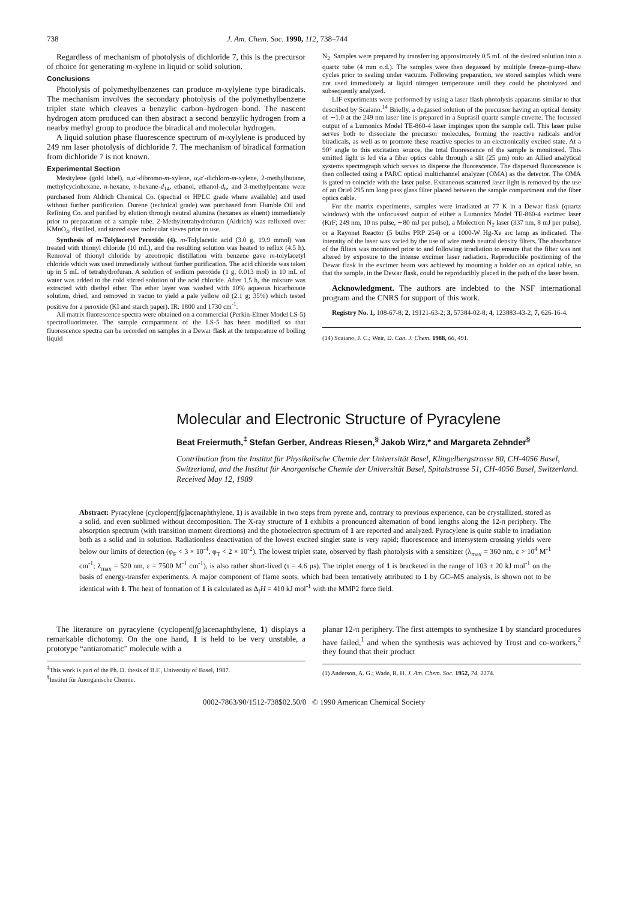738 J. Am. Chem. Soc. 1990, 112, 738–744
Regardless of mechanism of photolysis of dichloride 7, this is the precursor of choice for generating m-xylene in liquid or solid solution.
Conclusions
Photolysis of polymethylbenzenes can produce m-xylylene type biradicals. The mechanism involves the secondary photolysis of the polymethylbenzene triplet state which cleaves a benzylic carbon–hydrogen bond. The nascent hydrogen atom produced can then abstract a second benzylic hydrogen from a nearby methyl group to produce the biradical and molecular hydrogen.
A liquid solution phase fluorescence spectrum of m-xylylene is produced by 249 nm laser photolysis of dichloride 7. The mechanism of biradical formation from dichloride 7 is not known.
Experimental Section
Mesitylene (gold label), α,α′-dibromo-m-xylene, α,α′-dichloro-m-xylene, 2-methylbutane, methylcyclohexane, n-hexane, n-hexane-d<sub>14</sub>, ethanol, ethanol-d<sub>6</sub>, and 3-methylpentane were purchased from Aldrich Chemical Co. (spectral or HPLC grade where available) and used without further purification. Durene (technical grade) was purchased from Humble Oil and Refining Co. and purified by elution through neutral alumina (hexanes as eluent) immediately prior to preparation of a sample tube. 2-Methyltetrahydrofuran (Aldrich) was refluxed over KMnO<sub>4</sub>, distilled, and stored over molecular sieves prior to use.
Synthesis of m-Tolylacetyl Peroxide (4). m-Tolylacetic acid (3.0 g, 19.9 mmol) was treated with thionyl chloride (10 mL), and the resulting solution was heated to reflux (4.5 h). Removal of thionyl chloride by azeotropic distillation with benzene gave m-tolylacetyl chloride which was used immediately without further purification. The acid chloride was taken up in 5 mL of tetrahydrofuran. A solution of sodium peroxide (1 g, 0.013 mol) in 10 mL of water was added to the cold stirred solution of the acid chloride. After 1.5 h, the mixture was extracted with diethyl ether. The ether layer was washed with 10% aqueous bicarbonate solution, dried, and removed in vacuo to yield a pale yellow oil (2.1 g; 35%) which tested positive for a peroxide (KI and starch paper). IR: 1800 and 1730 cm<sup>-1</sup>.
All matrix fluorescence spectra were obtained on a commercial (Perkin-Elmer Model LS-5) spectrofluorimeter. The sample compartment of the LS-5 has been modified so that fluorescence spectra can be recorded on samples in a Dewar flask at the temperature of boiling liquid
N<sub>2</sub>. Samples were prepared by transferring approximately 0.5 mL of the desired solution into a quartz tube (4 mm o.d.). The samples were then degassed by multiple freeze–pump–thaw cycles prior to sealing under vacuum. Following preparation, we stored samples which were not used immediately at liquid nitrogen temperature until they could be photolyzed and subsequently analyzed.
LIF experiments were performed by using a laser flash photolysis apparatus similar to that described by Scaiano.<sup>14</sup> Briefly, a degassed solution of the precursor having an optical density of ∼1.0 at the 249 nm laser line is prepared in a Suprasil quartz sample cuvette. The focussed output of a Lumonics Model TE-860-4 laser impinges upon the sample cell. This laser pulse serves both to dissociate the precursor molecules, forming the reactive radicals and/or biradicals, as well as to promote these reactive species to an electronically excited state. At a 90° angle to this excitation source, the total fluorescence of the sample is monitored. This emitted light is led via a fiber optics cable through a slit (25 μm) onto an Allied analytical systems spectrograph which serves to disperse the fluorescence. The dispersed fluorescence is then collected using a PARC optical multichannel analyzer (OMA) as the detector. The OMA is gated to coincide with the laser pulse. Extraneous scattered laser light is removed by the use of an Oriel 295 nm long pass glass filter placed between the sample compartment and the fiber optics cable.
For the matrix experiments, samples were irradiated at 77 K in a Dewar flask (quartz windows) with the unfocussed output of either a Lumonics Model TE-860-4 excimer laser (KrF; 249 nm, 10 ns pulse, ∼80 mJ per pulse), a Molectron N<sub>2</sub> laser (337 nm, 8 mJ per pulse), or a Rayonet Reactor (5 bulbs PRP 254) or a 1000-W Hg-Xe arc lamp as indicated. The intensity of the laser was varied by the use of wire mesh neutral density filters. The absorbance of the filters was monitored prior to and following irradiation to ensure that the filter was not altered by exposure to the intense excimer laser radiation. Reproducible positioning of the Dewar flask in the excimer beam was achieved by mounting a holder on an optical table, so that the sample, in the Dewar flask, could be reproducibly placed in the path of the laser beam.
Acknowledgment. The authors are indebted to the NSF international program and the CNRS for support of this work.
Registry No. 1, 108-67-8; 2, 19121-63-2; 3, 57384-02-8; 4, 123883-43-2; 7, 626-16-4.
(14) Scaiano, J. C.; Weir, D. Can. J. Chem. 1988, 66, 491.
Molecular and Electronic Structure of Pyracylene
Beat Freiermuth,<sup>‡</sup> Stefan Gerber, Andreas Riesen,<sup>§</sup> Jakob Wirz,* and Margareta Zehnder<sup>§</sup>
Contribution from the Institut für Physikalische Chemie der Universität Basel, Klingelbergstrasse 80, CH-4056 Basel, Switzerland, and the Institut für Anorganische Chemie der Universität Basel, Spitalstrasse 51, CH-4056 Basel, Switzerland. Received May 12, 1989
Abstract: Pyracylene (cyclopent[fg]acenaphthylene, 1) is available in two steps from pyrene and, contrary to previous experience, can be crystallized, stored as a solid, and even sublimed without decomposition. The X-ray structure of 1 exhibits a pronounced alternation of bond lengths along the 12-π periphery. The absorption spectrum (with transition moment directions) and the photoelectron spectrum of 1 are reported and analyzed. Pyracylene is quite stable to irradiation both as a solid and in solution. Radiationless deactivation of the lowest excited singlet state is very rapid; fluorescence and intersystem crossing yields were below our limits of detection (φ<sub>F</sub> < 3 × 10<sup>-4</sup>, φ<sub>T</sub> < 2 × 10<sup>-2</sup>). The lowest triplet state, observed by flash photolysis with a sensitizer (λ<sub>max</sub> = 360 nm, ε > 10<sup>4</sup> M<sup>-1</sup> cm<sup>-1</sup>; λ<sub>max</sub> = 520 nm, ε = 7500 M<sup>-1</sup> cm<sup>-1</sup>), is also rather short-lived (τ = 4.6 μs). The triplet energy of 1 is bracketed in the range of 103 ± 20 kJ mol<sup>-1</sup> on the basis of energy-transfer experiments. A major component of flame soots, which had been tentatively attributed to 1 by GC–MS analysis, is shown not to be identical with 1. The heat of formation of 1 is calculated as Δ<sub>f</sub>H = 410 kJ mol<sup>-1</sup> with the MMP2 force field.
The literature on pyracylene (cyclopent[fg]acenaphthylene, 1) displays a remarkable dichotomy. On the one hand, 1 is held to be very unstable, a prototype “antiaromatic” molecule with a
<sup>‡</sup> This work is part of the Ph. D. thesis of B.F., University of Basel, 1987.
<sup>§</sup> Institut für Anorganische Chemie.
planar 12-π periphery. The first attempts to synthesize 1 by standard procedures have failed,<sup>1</sup> and when the synthesis was achieved by Trost and co-workers,<sup>2</sup> they found that their product
(1) Anderson, A. G.; Wade, R. H. J. Am. Chem. Soc. 1952, 74, 2274.
0002-7863/90/1512-738$02.50/0 © 1990 American Chemical Society